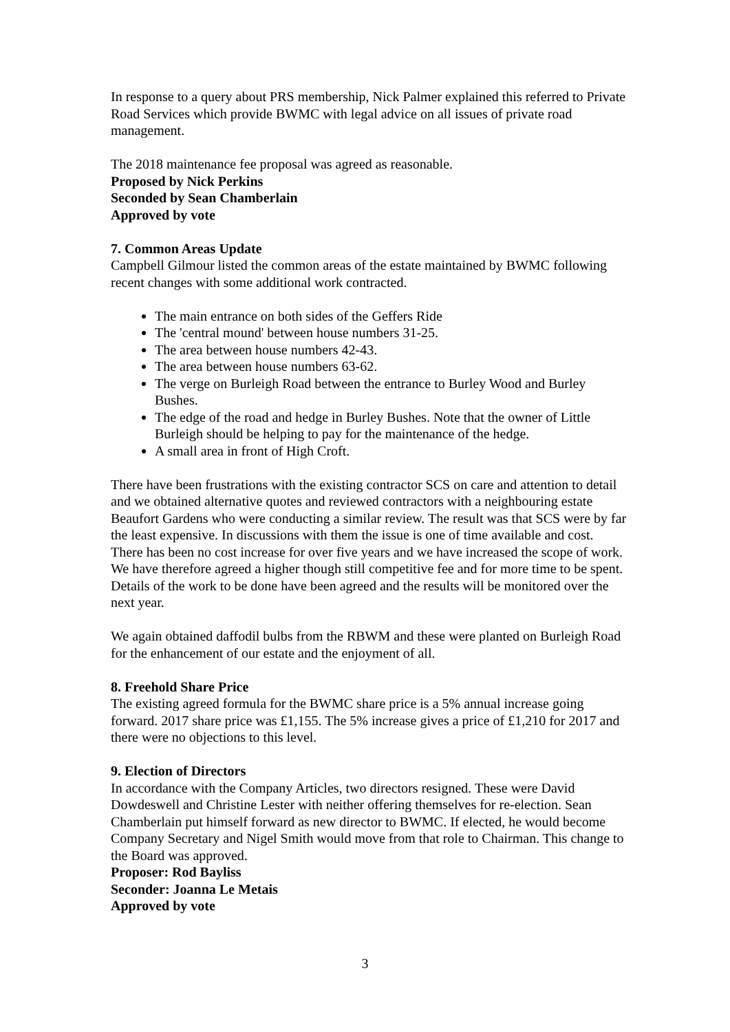In response to a query about PRS membership, Nick Palmer explained this referred to Private Road Services which provide BWMC with legal advice on all issues of private road management.
The 2018 maintenance fee proposal was agreed as reasonable.
Proposed by Nick Perkins
Seconded by Sean Chamberlain
Approved by vote
7. Common Areas Update
Campbell Gilmour listed the common areas of the estate maintained by BWMC following recent changes with some additional work contracted.
The main entrance on both sides of the Geffers Ride
The 'central mound' between house numbers 31-25.
The area between house numbers 42-43.
The area between house numbers 63-62.
The verge on Burleigh Road between the entrance to Burley Wood and Burley Bushes.
The edge of the road and hedge in Burley Bushes. Note that the owner of Little Burleigh should be helping to pay for the maintenance of the hedge.
A small area in front of High Croft.
There have been frustrations with the existing contractor SCS on care and attention to detail and we obtained alternative quotes and reviewed contractors with a neighbouring estate Beaufort Gardens who were conducting a similar review. The result was that SCS were by far the least expensive. In discussions with them the issue is one of time available and cost. There has been no cost increase for over five years and we have increased the scope of work. We have therefore agreed a higher though still competitive fee and for more time to be spent. Details of the work to be done have been agreed and the results will be monitored over the next year.
We again obtained daffodil bulbs from the RBWM and these were planted on Burleigh Road for the enhancement of our estate and the enjoyment of all.
8. Freehold Share Price
The existing agreed formula for the BWMC share price is a 5% annual increase going forward. 2017 share price was £1,155. The 5% increase gives a price of £1,210 for 2017 and there were no objections to this level.
9. Election of Directors
In accordance with the Company Articles, two directors resigned. These were David Dowdeswell and Christine Lester with neither offering themselves for re-election. Sean Chamberlain put himself forward as new director to BWMC. If elected, he would become Company Secretary and Nigel Smith would move from that role to Chairman. This change to the Board was approved.
Proposer: Rod Bayliss
Seconder: Joanna Le Metais
Approved by vote
3